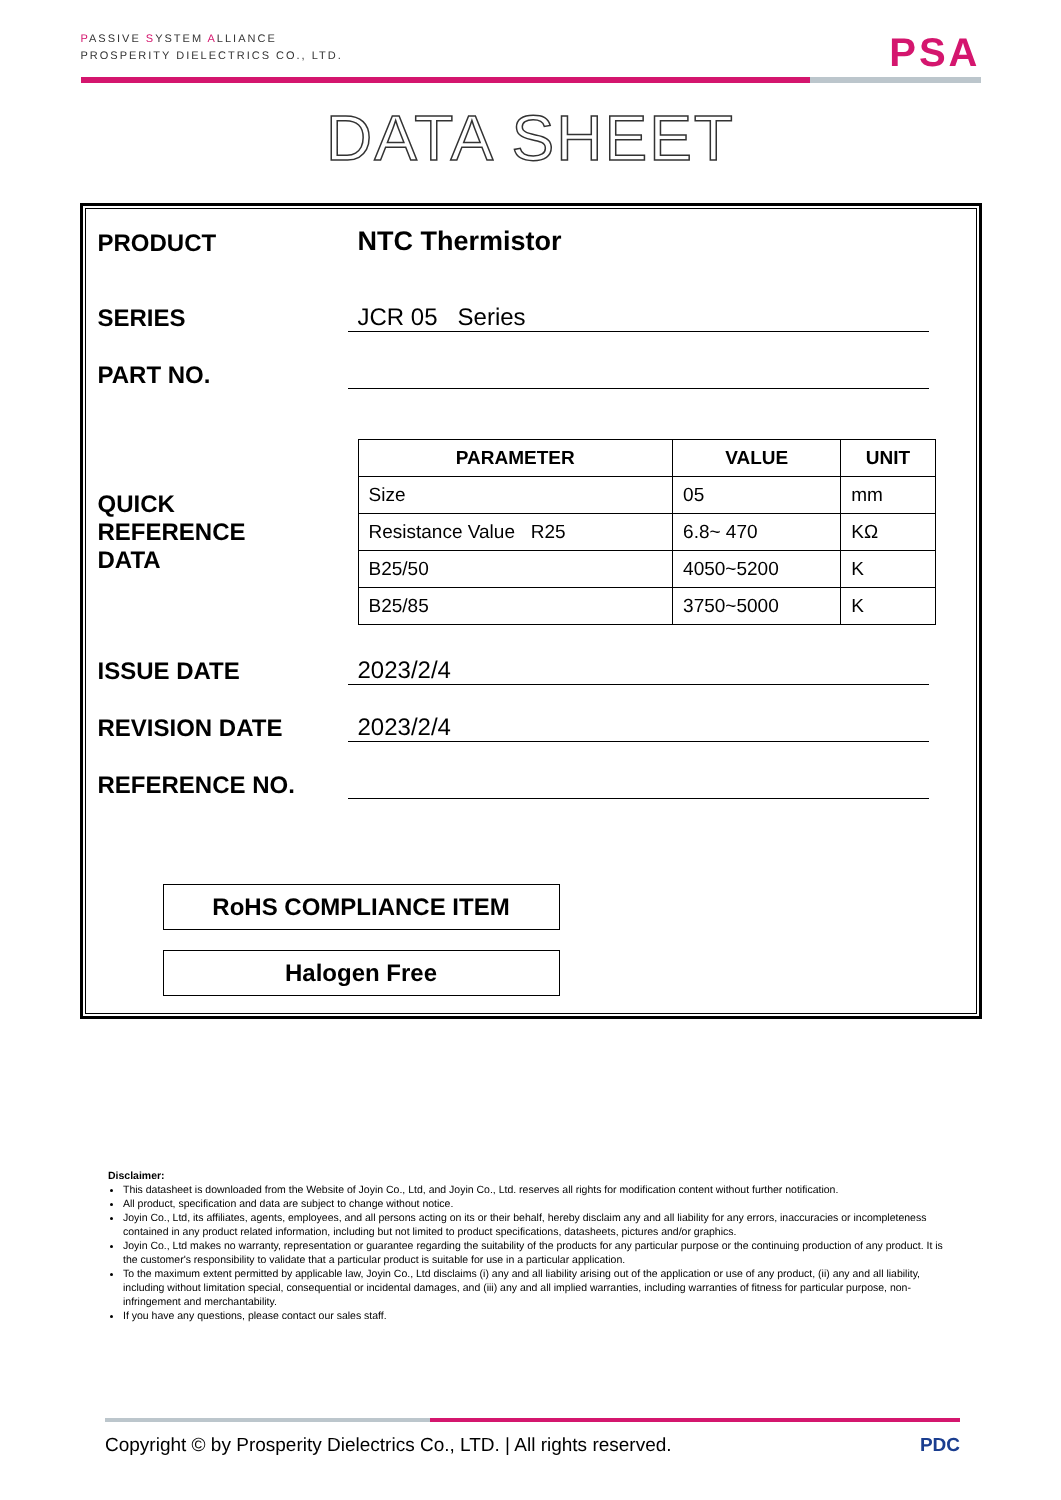PASSIVE SYSTEM ALLIANCE
PROSPERITY DIELECTRICS CO., LTD.
PSA
DATA SHEET
PRODUCT
NTC Thermistor
SERIES
JCR 05 Series
PART NO.
QUICK
REFERENCE
DATA
| PARAMETER | VALUE | UNIT |
| --- | --- | --- |
| Size | 05 | mm |
| Resistance Value R25 | 6.8~ 470 | KΩ |
| B25/50 | 4050~5200 | K |
| B25/85 | 3750~5000 | K |
ISSUE DATE
2023/2/4
REVISION DATE
2023/2/4
REFERENCE NO.
RoHS COMPLIANCE ITEM
Halogen Free
Disclaimer:
This datasheet is downloaded from the Website of Joyin Co., Ltd, and Joyin Co., Ltd. reserves all rights for modification content without further notification.
All product, specification and data are subject to change without notice.
Joyin Co., Ltd, its affiliates, agents, employees, and all persons acting on its or their behalf, hereby disclaim any and all liability for any errors, inaccuracies or incompleteness contained in any product related information, including but not limited to product specifications, datasheets, pictures and/or graphics.
Joyin Co., Ltd makes no warranty, representation or guarantee regarding the suitability of the products for any particular purpose or the continuing production of any product. It is the customer's responsibility to validate that a particular product is suitable for use in a particular application.
To the maximum extent permitted by applicable law, Joyin Co., Ltd disclaims (i) any and all liability arising out of the application or use of any product, (ii) any and all liability, including without limitation special, consequential or incidental damages, and (iii) any and all implied warranties, including warranties of fitness for particular purpose, non-infringement and merchantability.
If you have any questions, please contact our sales staff.
Copyright © by Prosperity Dielectrics Co., LTD. | All rights reserved. PDC